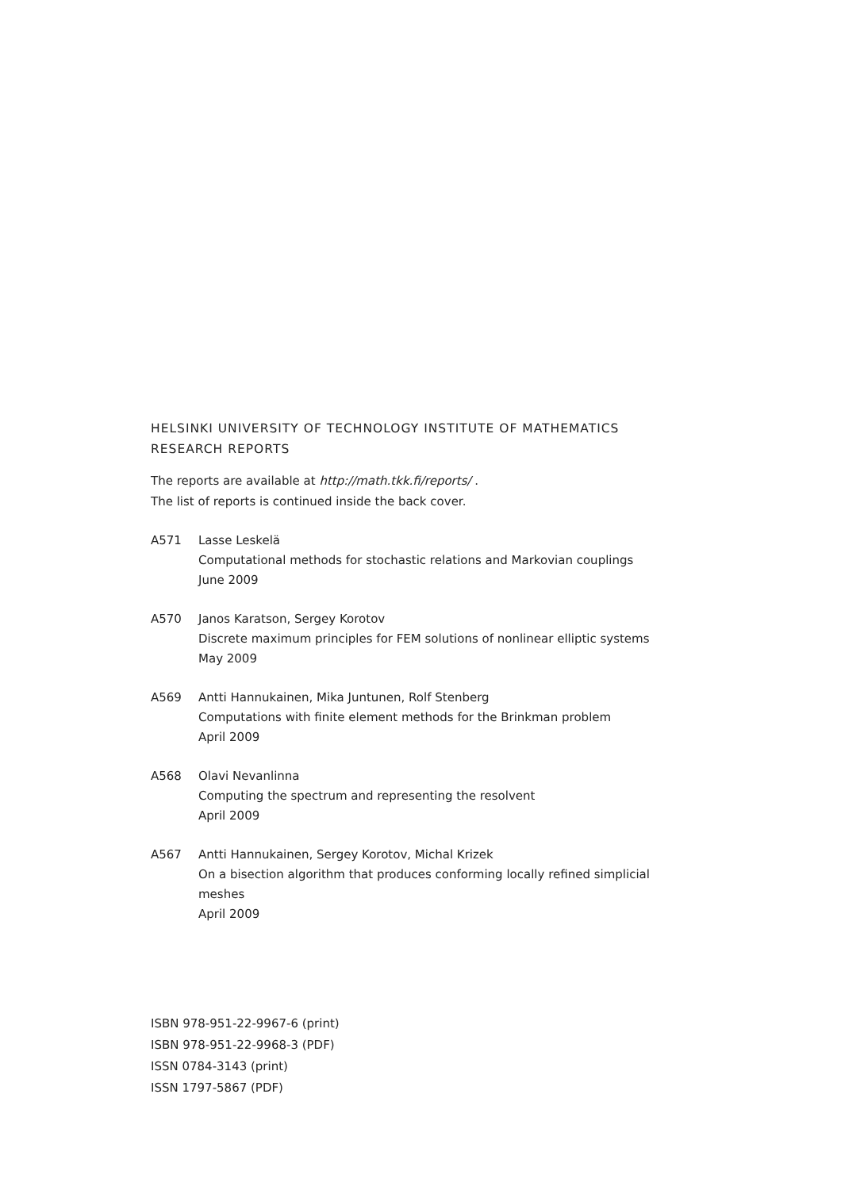HELSINKI UNIVERSITY OF TECHNOLOGY INSTITUTE OF MATHEMATICS
RESEARCH REPORTS
The reports are available at http://math.tkk.fi/reports/ .
The list of reports is continued inside the back cover.
A571 Lasse Leskelä
Computational methods for stochastic relations and Markovian couplings
June 2009
A570 Janos Karatson, Sergey Korotov
Discrete maximum principles for FEM solutions of nonlinear elliptic systems
May 2009
A569 Antti Hannukainen, Mika Juntunen, Rolf Stenberg
Computations with finite element methods for the Brinkman problem
April 2009
A568 Olavi Nevanlinna
Computing the spectrum and representing the resolvent
April 2009
A567 Antti Hannukainen, Sergey Korotov, Michal Krizek
On a bisection algorithm that produces conforming locally refined simplicial meshes
April 2009
ISBN 978-951-22-9967-6 (print)
ISBN 978-951-22-9968-3 (PDF)
ISSN 0784-3143 (print)
ISSN 1797-5867 (PDF)